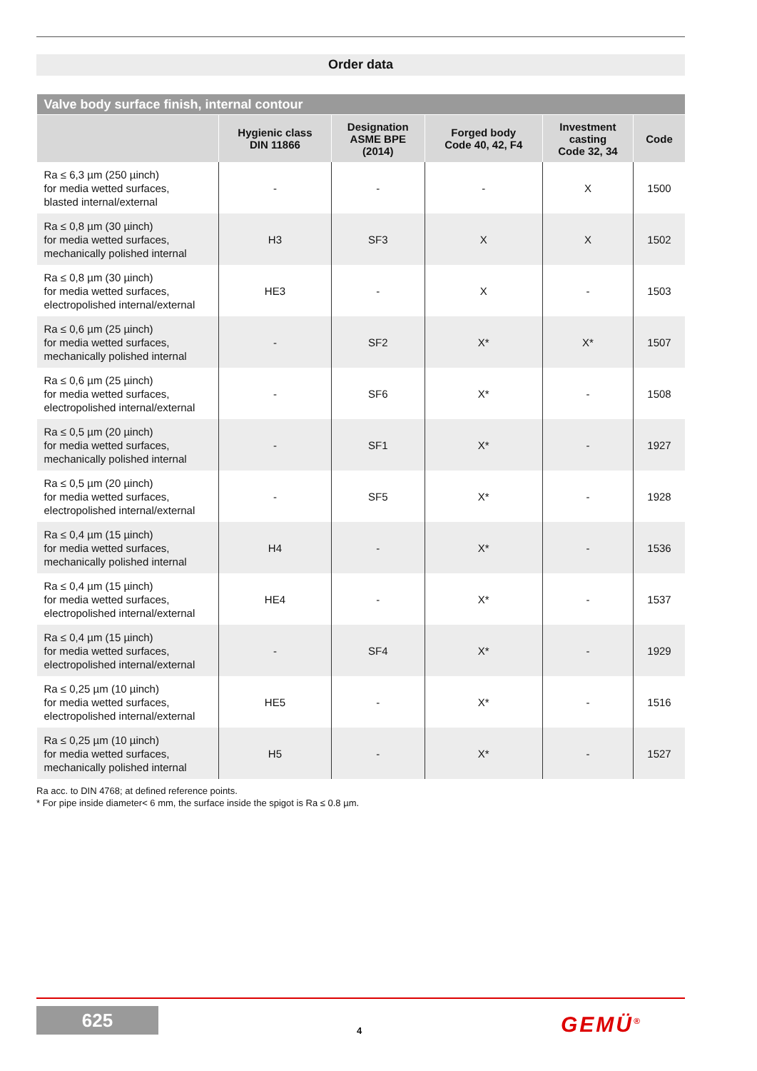Order data
| Valve body surface finish, internal contour | | | | | |
| | Hygienic class DIN 11866 | Designation ASME BPE (2014) | Forged body Code 40, 42, F4 | Investment casting Code 32, 34 | Code |
| Ra ≤ 6,3 µm (250 µinch) for media wetted surfaces, blasted internal/external | - | - | - | X | 1500 |
| Ra ≤ 0,8 µm (30 µinch) for media wetted surfaces, mechanically polished internal | H3 | SF3 | X | X | 1502 |
| Ra ≤ 0,8 µm (30 µinch) for media wetted surfaces, electropolished internal/external | HE3 | - | X | - | 1503 |
| Ra ≤ 0,6 µm (25 µinch) for media wetted surfaces, mechanically polished internal | - | SF2 | X* | X* | 1507 |
| Ra ≤ 0,6 µm (25 µinch) for media wetted surfaces, electropolished internal/external | - | SF6 | X* | - | 1508 |
| Ra ≤ 0,5 µm (20 µinch) for media wetted surfaces, mechanically polished internal | - | SF1 | X* | - | 1927 |
| Ra ≤ 0,5 µm (20 µinch) for media wetted surfaces, electropolished internal/external | - | SF5 | X* | - | 1928 |
| Ra ≤ 0,4 µm (15 µinch) for media wetted surfaces, mechanically polished internal | H4 | - | X* | - | 1536 |
| Ra ≤ 0,4 µm (15 µinch) for media wetted surfaces, electropolished internal/external | HE4 | - | X* | - | 1537 |
| Ra ≤ 0,4 µm (15 µinch) for media wetted surfaces, electropolished internal/external | - | SF4 | X* | - | 1929 |
| Ra ≤ 0,25 µm (10 µinch) for media wetted surfaces, electropolished internal/external | HE5 | - | X* | - | 1516 |
| Ra ≤ 0,25 µm (10 µinch) for media wetted surfaces, mechanically polished internal | H5 | - | X* | - | 1527 |
Ra acc. to DIN 4768; at defined reference points.
* For pipe inside diameter< 6 mm, the surface inside the spigot is Ra ≤ 0.8 µm.
625
4 GEMÜ<sup>®</sup>